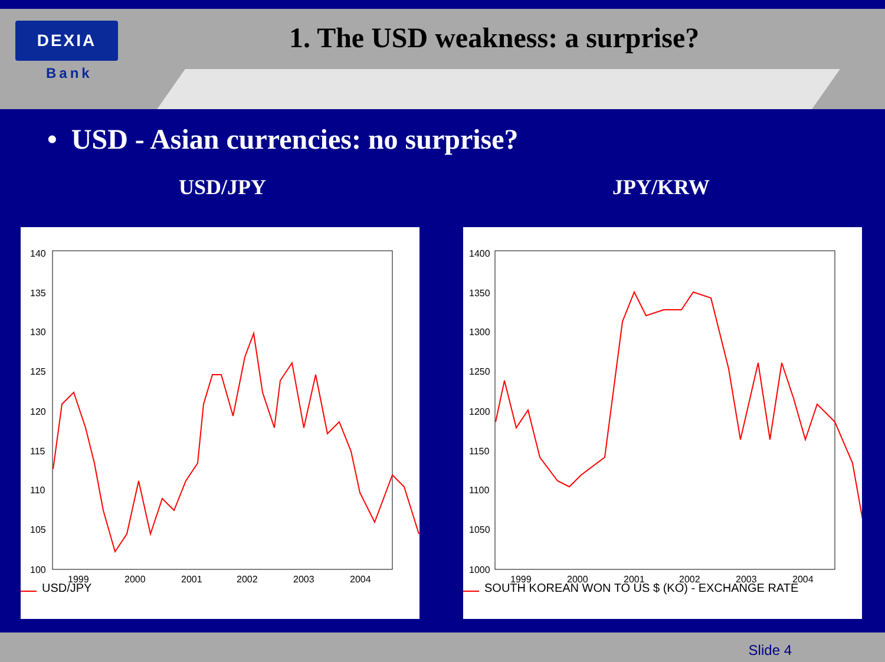DEXIA
Bank
1. The USD weakness: a surprise?
• USD - Asian currencies: no surprise?
USD/JPY JPY/KRW
140
135
130
125
120
115
110
105
100
1999
2000
2001
2002
2003
2004
USD/JPY
1400
1350
1300
1250
1200
1150
1100
1050
1000
1999
2000
2001
2002
2003
2004
SOUTH KOREAN WON TO US $ (KO) - EXCHANGE RATE
Slide 4